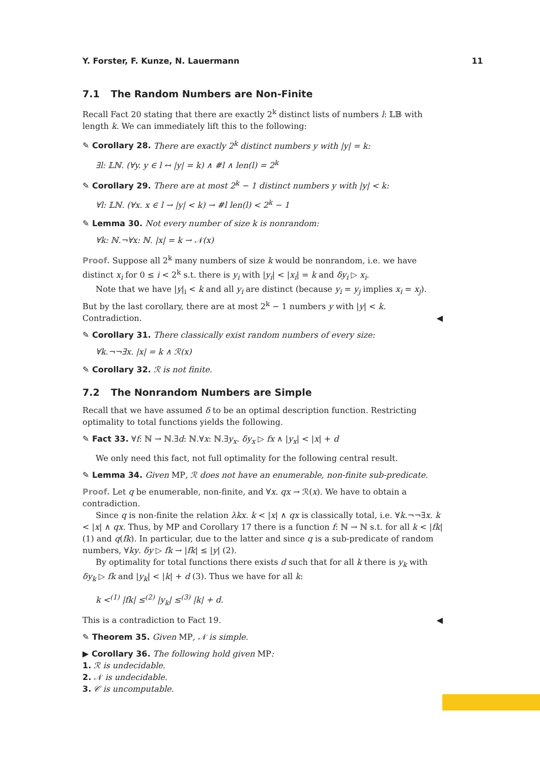Y. Forster, F. Kunze, N. Lauermann 11
7.1 The Random Numbers are Non-Finite
Recall Fact 20 stating that there are exactly 2<sup>k</sup> distinct lists of numbers l: 𝕃𝔹 with length k. We can immediately lift this to the following:
✎ Corollary 28. There are exactly 2<sup>k</sup> distinct numbers y with |y| = k:
∃l: 𝕃ℕ. (∀y. y ∈ l ↔ |y| = k) ∧ #l ∧ len(l) = 2<sup>k</sup>
✎ Corollary 29. There are at most 2<sup>k</sup> − 1 distinct numbers y with |y| < k:
∀l: 𝕃ℕ. (∀x. x ∈ l → |y| < k) → #l len(l) < 2<sup>k</sup> − 1
✎ Lemma 30. Not every number of size k is nonrandom:
∀k: ℕ.¬∀x: ℕ. |x| = k → 𝒩(x)
Proof. Suppose all 2<sup>k</sup> many numbers of size k would be nonrandom, i.e. we have distinct x<sub>i</sub> for 0 ≤ i < 2<sup>k</sup> s.t. there is y<sub>i</sub> with |y<sub>i</sub>| < |x<sub>i</sub>| = k and δy<sub>i</sub> ▷ x<sub>i</sub>.
Note that we have |y|<sub>i</sub> < k and all y<sub>i</sub> are distinct (because y<sub>i</sub> = y<sub>j</sub> implies x<sub>i</sub> = x<sub>j</sub>). But by the last corollary, there are at most 2<sup>k</sup> − 1 numbers y with |y| < k. Contradiction. ◀
✎ Corollary 31. There classically exist random numbers of every size:
∀k.¬¬∃x. |x| = k ∧ ℛ(x)
✎ Corollary 32. ℛ is not finite.
7.2 The Nonrandom Numbers are Simple
Recall that we have assumed δ to be an optimal description function. Restricting optimality to total functions yields the following.
✎ Fact 33. ∀f: ℕ → ℕ.∃d: ℕ.∀x: ℕ.∃y<sub>x</sub>. δy<sub>x</sub> ▷ fx ∧ |y<sub>x</sub>| < |x| + d
We only need this fact, not full optimality for the following central result.
✎ Lemma 34. Given MP, ℛ does not have an enumerable, non-finite sub-predicate.
Proof. Let q be enumerable, non-finite, and ∀x. qx → ℛ(x). We have to obtain a contradiction.
Since q is non-finite the relation λkx. k < |x| ∧ qx is classically total, i.e. ∀k.¬¬∃x. k < |x| ∧ qx. Thus, by MP and Corollary 17 there is a function f: ℕ → ℕ s.t. for all k < |fk| (1) and q(fk). In particular, due to the latter and since q is a sub-predicate of random numbers, ∀ky. δy ▷ fk → |fk| ≤ |y| (2).
By optimality for total functions there exists d such that for all k there is y<sub>k</sub> with δy<sub>k</sub> ▷ fk and |y<sub>k</sub>| < |k| + d (3). Thus we have for all k:
k <<sup>(1)</sup> |fk| ≤<sup>(2)</sup> |y<sub>k</sub>| ≤<sup>(3)</sup> |k| + d.
This is a contradiction to Fact 19. ◀
✎ Theorem 35. Given MP, 𝒩 is simple.
▶ Corollary 36. The following hold given MP:
1. ℛ is undecidable.
2. 𝒩 is undecidable.
3. 𝒞 is uncomputable.